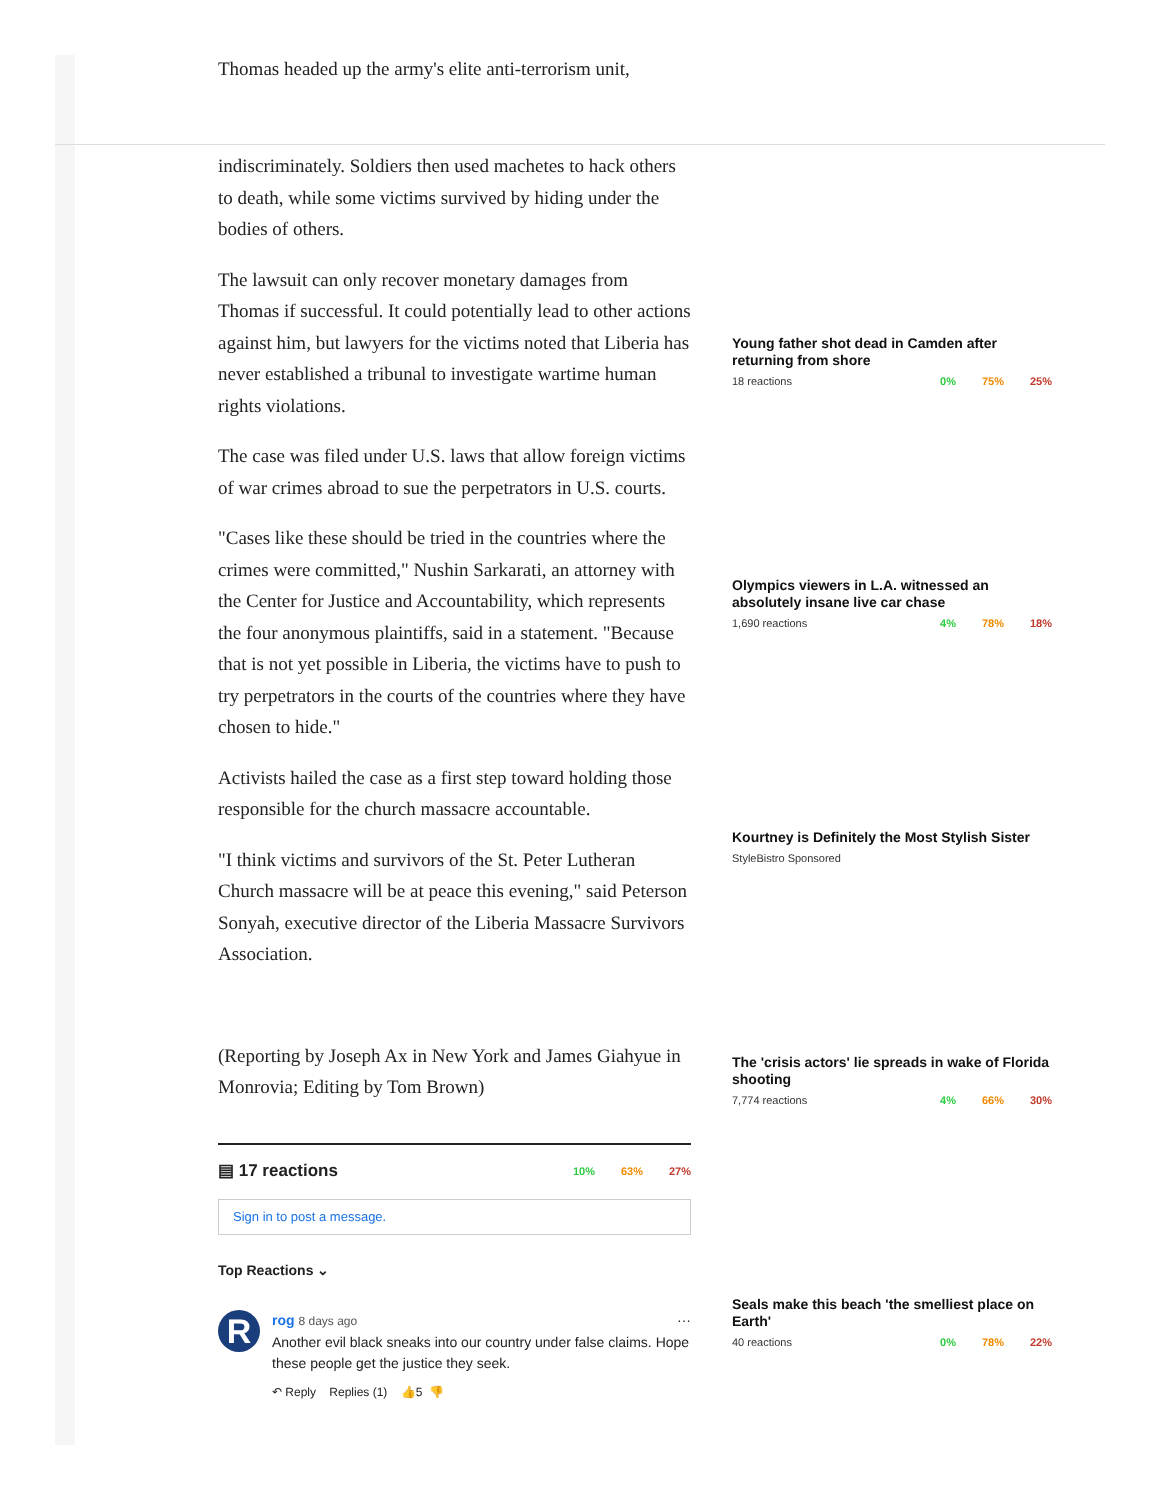Thomas headed up the army's elite anti-terrorism unit,
indiscriminately. Soldiers then used machetes to hack others to death, while some victims survived by hiding under the bodies of others.
The lawsuit can only recover monetary damages from Thomas if successful. It could potentially lead to other actions against him, but lawyers for the victims noted that Liberia has never established a tribunal to investigate wartime human rights violations.
The case was filed under U.S. laws that allow foreign victims of war crimes abroad to sue the perpetrators in U.S. courts.
"Cases like these should be tried in the countries where the crimes were committed," Nushin Sarkarati, an attorney with the Center for Justice and Accountability, which represents the four anonymous plaintiffs, said in a statement. "Because that is not yet possible in Liberia, the victims have to push to try perpetrators in the courts of the countries where they have chosen to hide."
Activists hailed the case as a first step toward holding those responsible for the church massacre accountable.
"I think victims and survivors of the St. Peter Lutheran Church massacre will be at peace this evening," said Peterson Sonyah, executive director of the Liberia Massacre Survivors Association.
(Reporting by Joseph Ax in New York and James Giahyue in Monrovia; Editing by Tom Brown)
▤ 17 reactions 10% 63% 27%
Sign in to post a message.
Top Reactions ⌄
R
rog 8 days ago ···
Another evil black sneaks into our country under false claims. Hope these people get the justice they seek.
↶ Reply Replies (1) 👍5 👎
Young father shot dead in Camden after returning from shore
18 reactions 0% 75% 25%
Olympics viewers in L.A. witnessed an absolutely insane live car chase
1,690 reactions 4% 78% 18%
Kourtney is Definitely the Most Stylish Sister
StyleBistro Sponsored
The 'crisis actors' lie spreads in wake of Florida shooting
7,774 reactions 4% 66% 30%
Seals make this beach 'the smelliest place on Earth'
40 reactions 0% 78% 22%